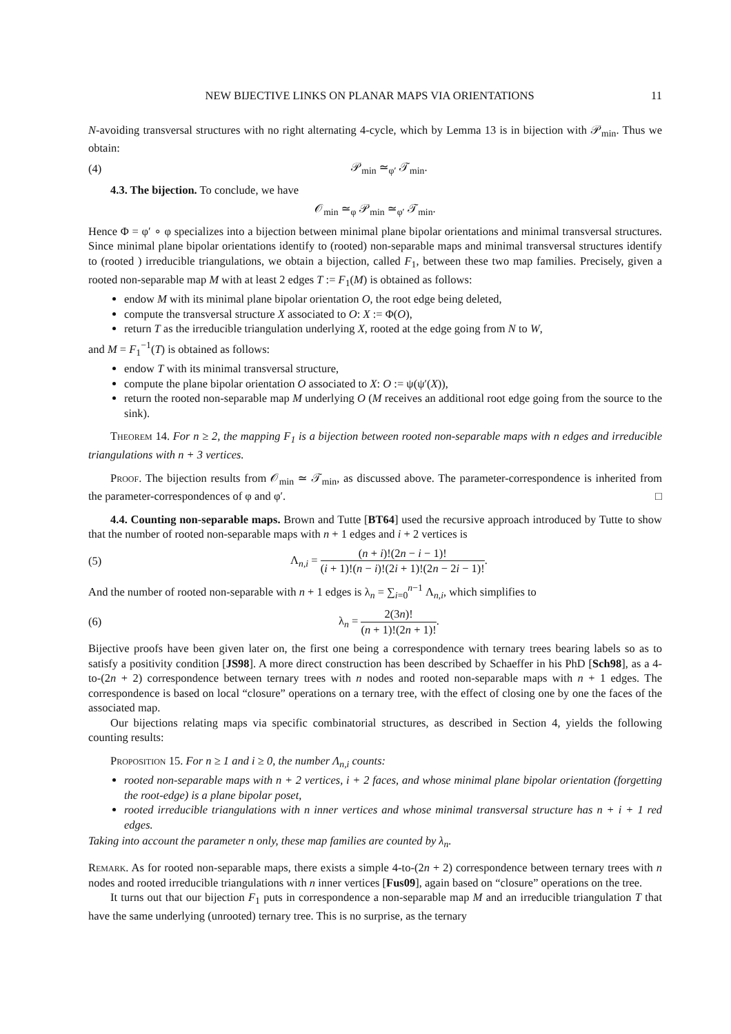NEW BIJECTIVE LINKS ON PLANAR MAPS VIA ORIENTATIONS 11
N-avoiding transversal structures with no right alternating 4-cycle, which by Lemma 13 is in bijection with 𝒫<sub>min</sub>. Thus we obtain:
(4) 𝒫<sub>min</sub> ≃<sub>φ′</sub> 𝒯<sub>min</sub>.
4.3. The bijection. To conclude, we have
𝒪<sub>min</sub> ≃<sub>φ</sub> 𝒫<sub>min</sub> ≃<sub>φ′</sub> 𝒯<sub>min</sub>.
Hence Φ = φ′ ∘ φ specializes into a bijection between minimal plane bipolar orientations and minimal transversal structures. Since minimal plane bipolar orientations identify to (rooted) non-separable maps and minimal transversal structures identify to (rooted ) irreducible triangulations, we obtain a bijection, called F<sub>1</sub>, between these two map families. Precisely, given a rooted non-separable map M with at least 2 edges T := F<sub>1</sub>(M) is obtained as follows:
endow M with its minimal plane bipolar orientation O, the root edge being deleted,
compute the transversal structure X associated to O: X := Φ(O),
return T as the irreducible triangulation underlying X, rooted at the edge going from N to W,
and M = F<sub>1</sub><sup>−1</sup>(T) is obtained as follows:
endow T with its minimal transversal structure,
compute the plane bipolar orientation O associated to X: O := ψ(ψ′(X)),
return the rooted non-separable map M underlying O (M receives an additional root edge going from the source to the sink).
Theorem 14. For n ≥ 2, the mapping F<sub>1</sub> is a bijection between rooted non-separable maps with n edges and irreducible triangulations with n + 3 vertices.
Proof. The bijection results from 𝒪<sub>min</sub> ≃ 𝒯<sub>min</sub>, as discussed above. The parameter-correspondence is inherited from the parameter-correspondences of φ and φ′. □
4.4. Counting non-separable maps. Brown and Tutte [BT64] used the recursive approach introduced by Tutte to show that the number of rooted non-separable maps with n + 1 edges and i + 2 vertices is
(5) Λ<sub>n,i</sub> = (n + i)!(2n − i − 1)! (i + 1)!(n − i)!(2i + 1)!(2n − 2i − 1)!.
And the number of rooted non-separable with n + 1 edges is λ<sub>n</sub> = ∑<sub>i=0</sub><sup>n−1</sup> Λ<sub>n,i</sub>, which simplifies to
(6) λ<sub>n</sub> = 2(3n)! (n + 1)!(2n + 1)!.
Bijective proofs have been given later on, the first one being a correspondence with ternary trees bearing labels so as to satisfy a positivity condition [JS98]. A more direct construction has been described by Schaeffer in his PhD [Sch98], as a 4-to-(2n + 2) correspondence between ternary trees with n nodes and rooted non-separable maps with n + 1 edges. The correspondence is based on local “closure” operations on a ternary tree, with the effect of closing one by one the faces of the associated map.
Our bijections relating maps via specific combinatorial structures, as described in Section 4, yields the following counting results:
Proposition 15. For n ≥ 1 and i ≥ 0, the number Λ<sub>n,i</sub> counts:
rooted non-separable maps with n + 2 vertices, i + 2 faces, and whose minimal plane bipolar orientation (forgetting the root-edge) is a plane bipolar poset,
rooted irreducible triangulations with n inner vertices and whose minimal transversal structure has n + i + 1 red edges.
Taking into account the parameter n only, these map families are counted by λ<sub>n</sub>.
Remark. As for rooted non-separable maps, there exists a simple 4-to-(2n + 2) correspondence between ternary trees with n nodes and rooted irreducible triangulations with n inner vertices [Fus09], again based on “closure” operations on the tree.
It turns out that our bijection F<sub>1</sub> puts in correspondence a non-separable map M and an irreducible triangulation T that have the same underlying (unrooted) ternary tree. This is no surprise, as the ternary